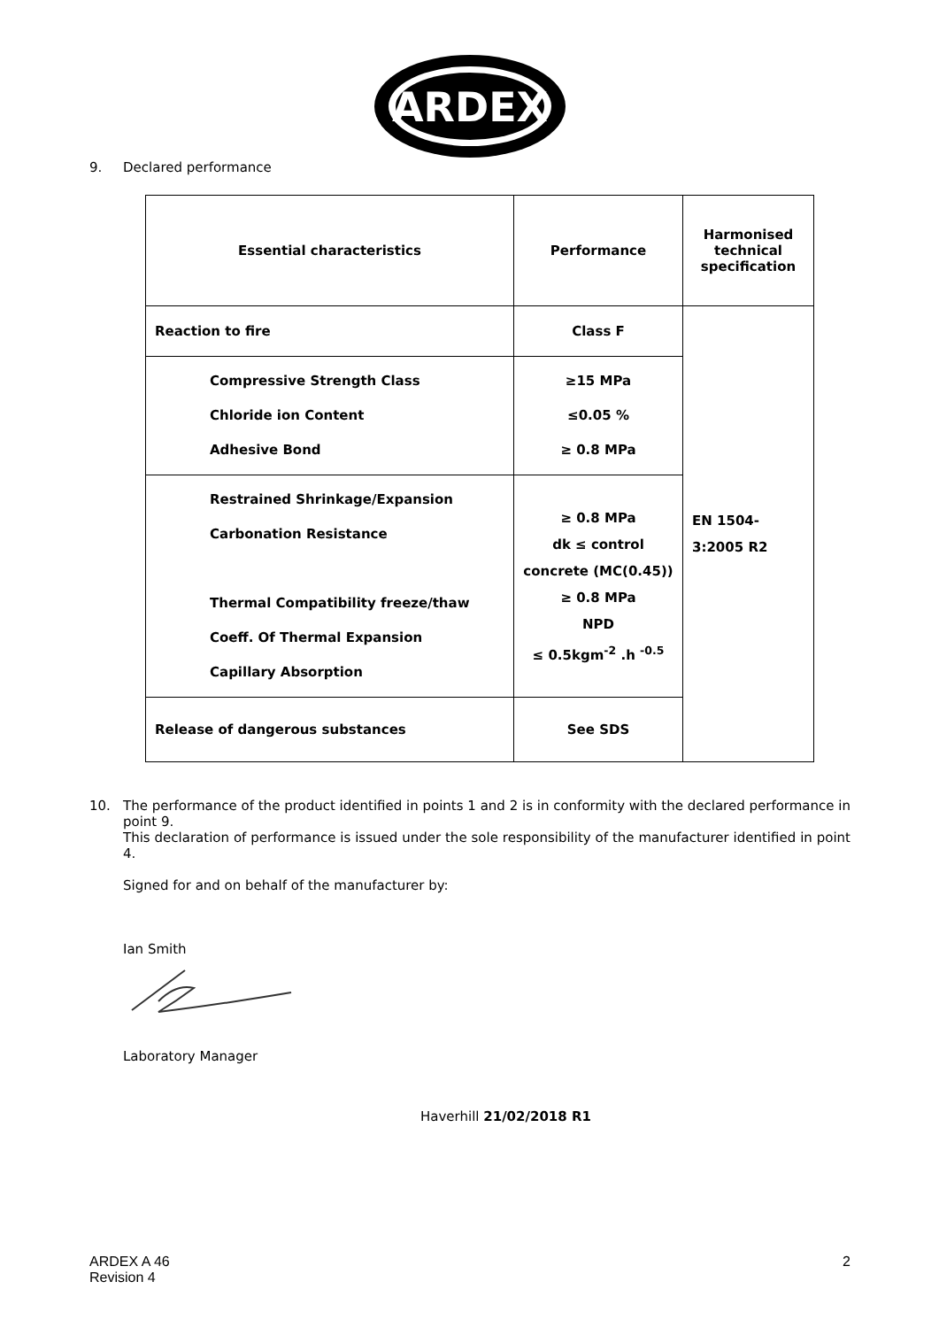ARDEX
9. Declared performance
| Essential characteristics | Performance | Harmonised technical specification |
| --- | --- | --- |
| Reaction to fire | Class F | EN 1504- 3:2005 R2 |
| Compressive Strength Class Chloride ion Content Adhesive Bond | ≥15 MPa ≤0.05 % ≥ 0.8 MPa | |
| Restrained Shrinkage/Expansion Carbonation Resistance Thermal Compatibility freeze/thaw Coeff. Of Thermal Expansion Capillary Absorption | ≥ 0.8 MPa dk ≤ control concrete (MC(0.45)) ≥ 0.8 MPa NPD ≤ 0.5kgm<sup>-2</sup> .h <sup>-0.5</sup> | |
| Release of dangerous substances | See SDS | |
10. The performance of the product identified in points 1 and 2 is in conformity with the declared performance in point 9.
This declaration of performance is issued under the sole responsibility of the manufacturer identified in point 4.
Signed for and on behalf of the manufacturer by:
Ian Smith
Laboratory Manager
Haverhill 21/02/2018 R1
ARDEX A 46
Revision 4 2